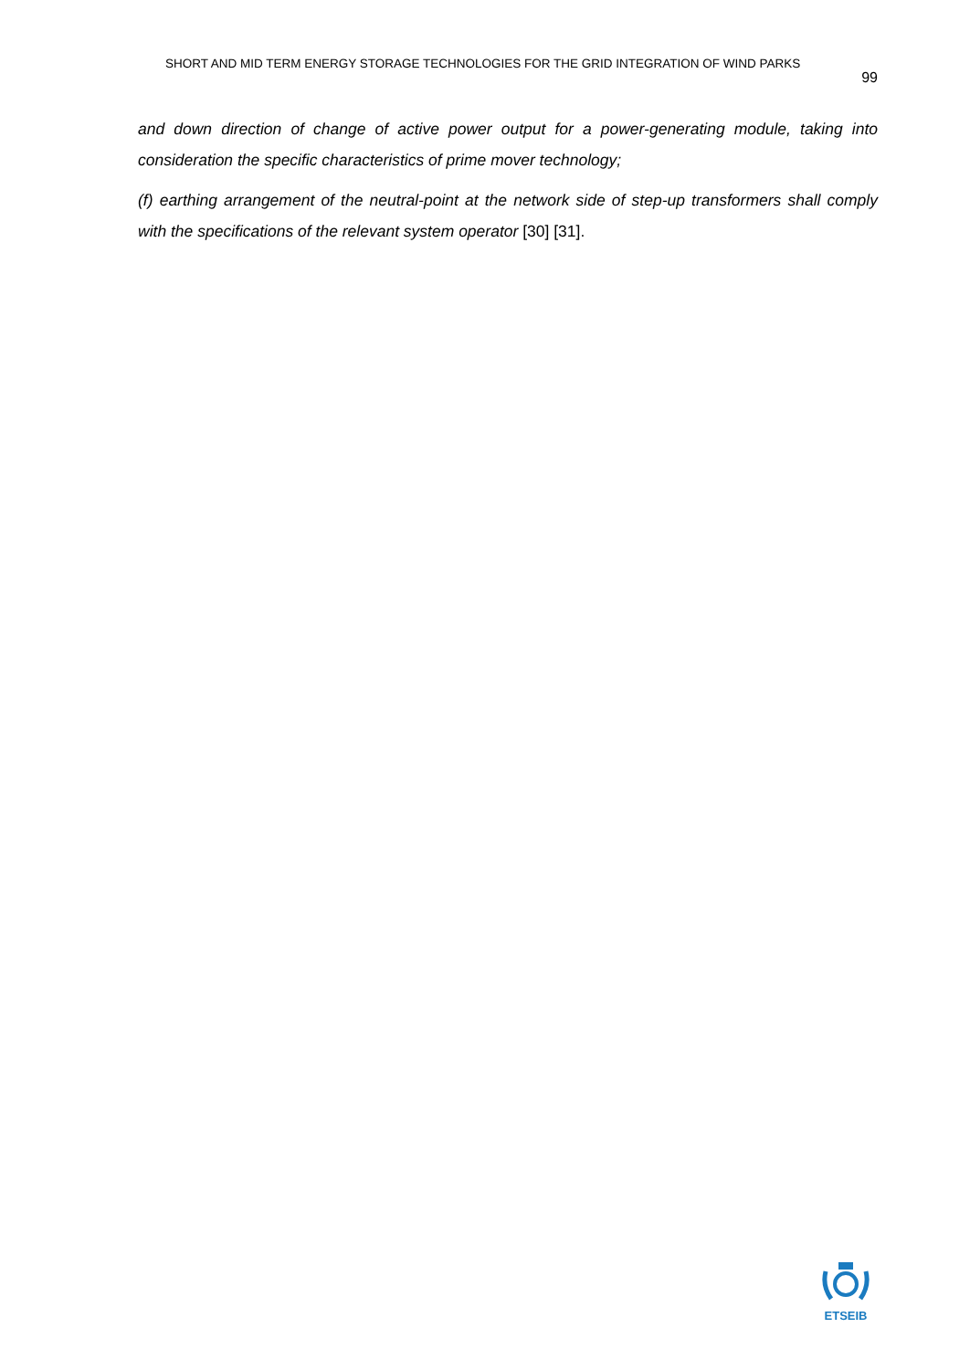SHORT AND MID TERM ENERGY STORAGE TECHNOLOGIES FOR THE GRID INTEGRATION OF WIND PARKS 99
and down direction of change of active power output for a power-generating module, taking into consideration the specific characteristics of prime mover technology;
(f) earthing arrangement of the neutral-point at the network side of step-up transformers shall comply with the specifications of the relevant system operator [30] [31].
ETSEIB